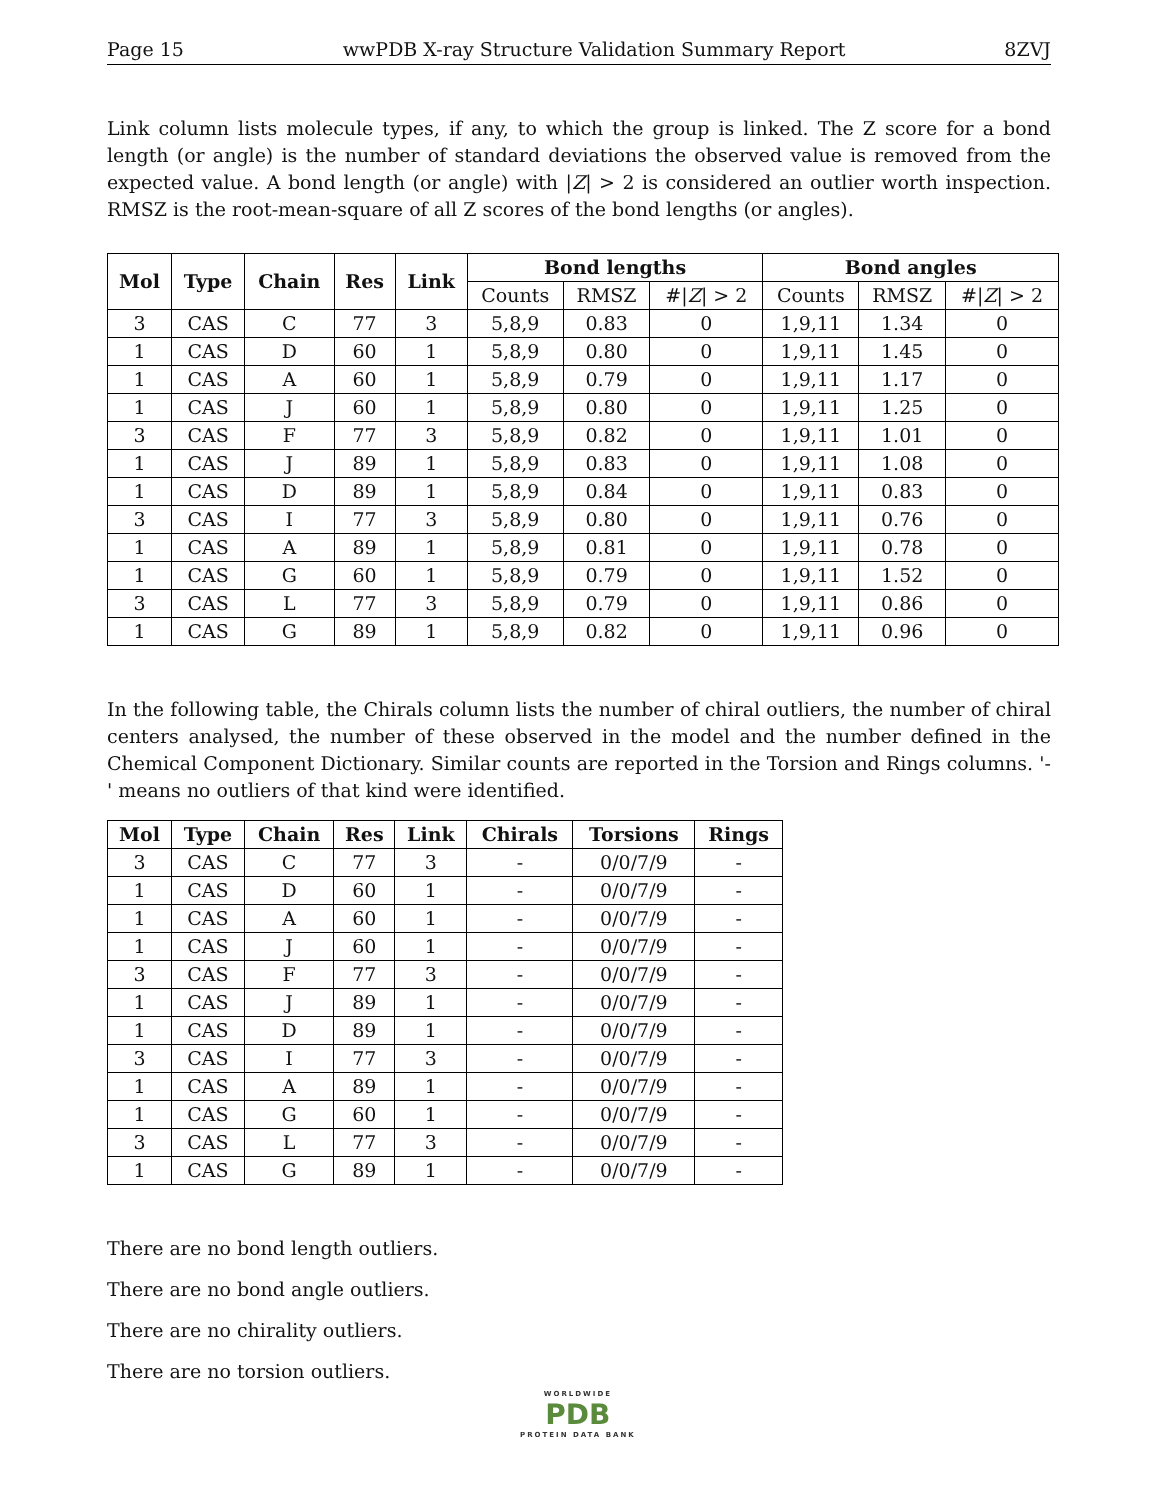Page 15 wwPDB X-ray Structure Validation Summary Report 8ZVJ
Link column lists molecule types, if any, to which the group is linked. The Z score for a bond length (or angle) is the number of standard deviations the observed value is removed from the expected value. A bond length (or angle) with |Z| > 2 is considered an outlier worth inspection. RMSZ is the root-mean-square of all Z scores of the bond lengths (or angles).
| Mol | Type | Chain | Res | Link | Bond lengths | | | Bond angles | | |
| --- | --- | --- | --- | --- | --- | --- | --- | --- | --- | --- |
| | | | | | Counts | RMSZ | #/ Z / > 2 | Counts | RMSZ | #/ Z / > 2 |
| 3 | CAS | C | 77 | 3 | 5,8,9 | 0.83 | 0 | 1,9,11 | 1.34 | 0 |
| 1 | CAS | D | 60 | 1 | 5,8,9 | 0.80 | 0 | 1,9,11 | 1.45 | 0 |
| 1 | CAS | A | 60 | 1 | 5,8,9 | 0.79 | 0 | 1,9,11 | 1.17 | 0 |
| 1 | CAS | J | 60 | 1 | 5,8,9 | 0.80 | 0 | 1,9,11 | 1.25 | 0 |
| 3 | CAS | F | 77 | 3 | 5,8,9 | 0.82 | 0 | 1,9,11 | 1.01 | 0 |
| 1 | CAS | J | 89 | 1 | 5,8,9 | 0.83 | 0 | 1,9,11 | 1.08 | 0 |
| 1 | CAS | D | 89 | 1 | 5,8,9 | 0.84 | 0 | 1,9,11 | 0.83 | 0 |
| 3 | CAS | I | 77 | 3 | 5,8,9 | 0.80 | 0 | 1,9,11 | 0.76 | 0 |
| 1 | CAS | A | 89 | 1 | 5,8,9 | 0.81 | 0 | 1,9,11 | 0.78 | 0 |
| 1 | CAS | G | 60 | 1 | 5,8,9 | 0.79 | 0 | 1,9,11 | 1.52 | 0 |
| 3 | CAS | L | 77 | 3 | 5,8,9 | 0.79 | 0 | 1,9,11 | 0.86 | 0 |
| 1 | CAS | G | 89 | 1 | 5,8,9 | 0.82 | 0 | 1,9,11 | 0.96 | 0 |
In the following table, the Chirals column lists the number of chiral outliers, the number of chiral centers analysed, the number of these observed in the model and the number defined in the Chemical Component Dictionary. Similar counts are reported in the Torsion and Rings columns. '-' means no outliers of that kind were identified.
| Mol | Type | Chain | Res | Link | Chirals | Torsions | Rings |
| --- | --- | --- | --- | --- | --- | --- | --- |
| 3 | CAS | C | 77 | 3 | - | 0/0/7/9 | - |
| 1 | CAS | D | 60 | 1 | - | 0/0/7/9 | - |
| 1 | CAS | A | 60 | 1 | - | 0/0/7/9 | - |
| 1 | CAS | J | 60 | 1 | - | 0/0/7/9 | - |
| 3 | CAS | F | 77 | 3 | - | 0/0/7/9 | - |
| 1 | CAS | J | 89 | 1 | - | 0/0/7/9 | - |
| 1 | CAS | D | 89 | 1 | - | 0/0/7/9 | - |
| 3 | CAS | I | 77 | 3 | - | 0/0/7/9 | - |
| 1 | CAS | A | 89 | 1 | - | 0/0/7/9 | - |
| 1 | CAS | G | 60 | 1 | - | 0/0/7/9 | - |
| 3 | CAS | L | 77 | 3 | - | 0/0/7/9 | - |
| 1 | CAS | G | 89 | 1 | - | 0/0/7/9 | - |
There are no bond length outliers.
There are no bond angle outliers.
There are no chirality outliers.
There are no torsion outliers.
WORLDWIDE
PDB
PROTEIN DATA BANK